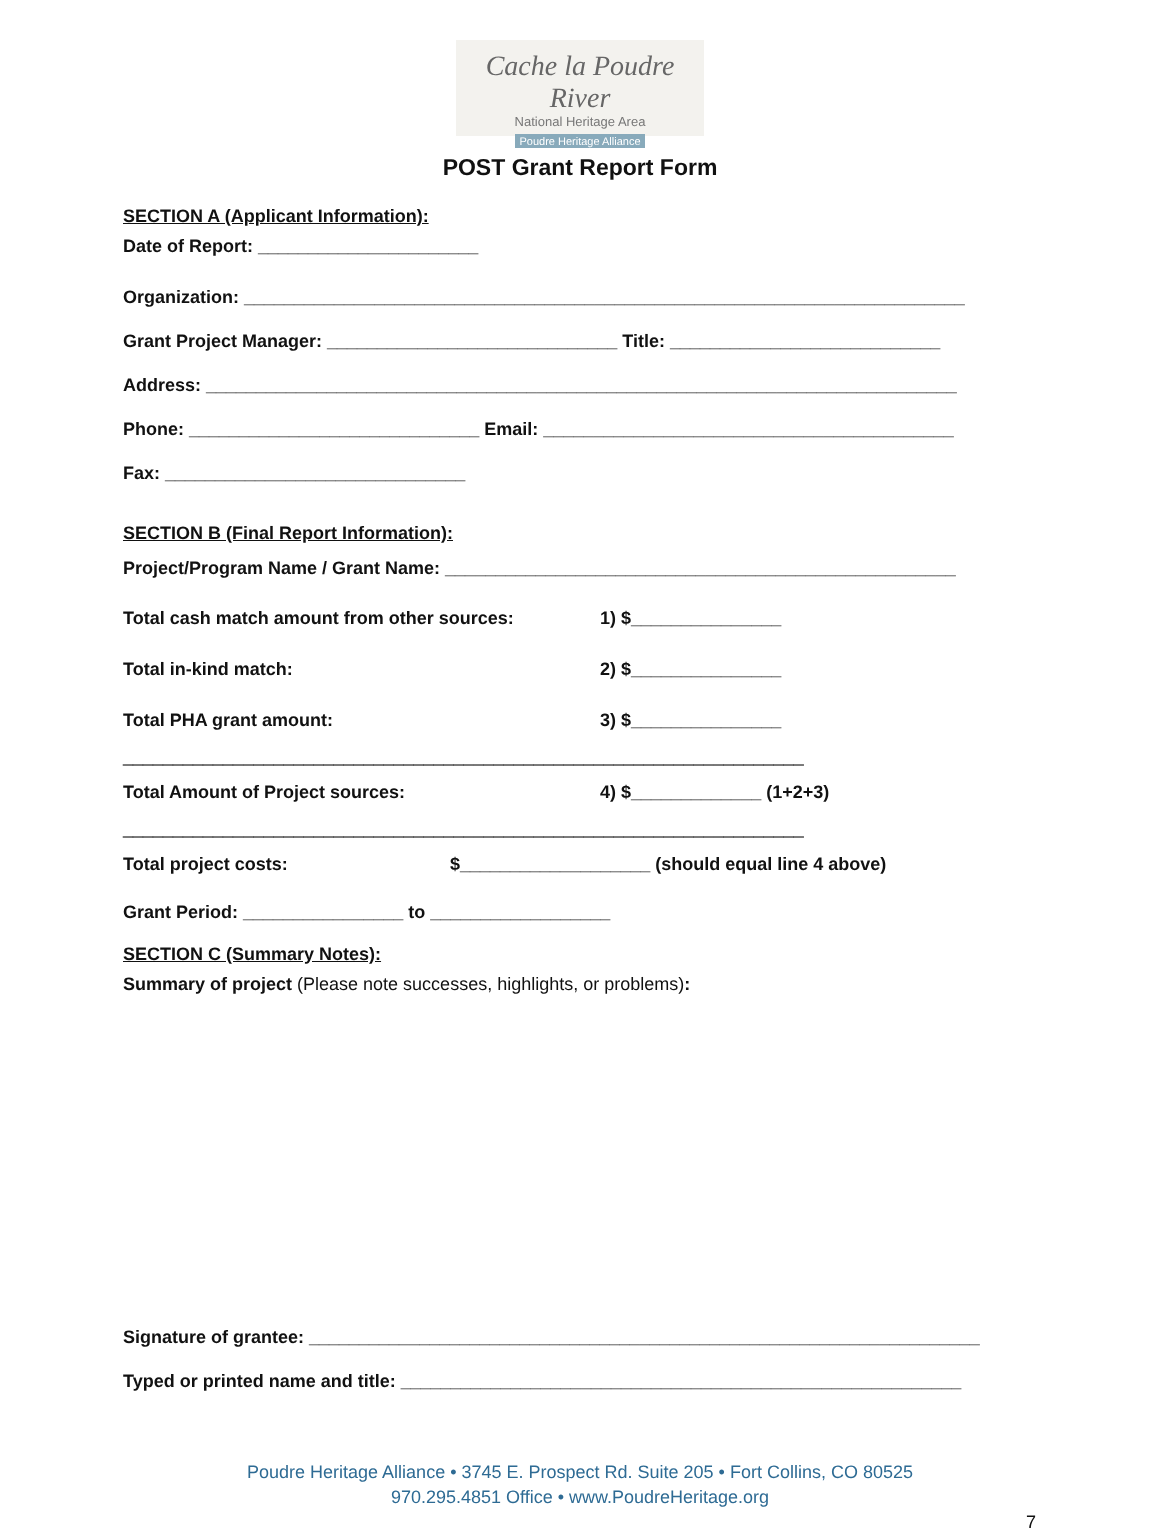Cache la Poudre River
National Heritage Area
Poudre Heritage Alliance
POST Grant Report Form
SECTION A (Applicant Information):
Date of Report: ______________________
Organization: ________________________________________________________________________
Grant Project Manager: _____________________________ Title: ___________________________
Address: ___________________________________________________________________________
Phone: _____________________________ Email: _________________________________________
Fax: ______________________________
SECTION B (Final Report Information):
Project/Program Name / Grant Name: ___________________________________________________
Total cash match amount from other sources: 1) $_______________
Total in-kind match: 2) $_______________
Total PHA grant amount: 3) $_______________
____________________________________________________________________
Total Amount of Project sources: 4) $_____________ (1+2+3)
____________________________________________________________________
Total project costs: $___________________ (should equal line 4 above)
Grant Period: ________________ to __________________
SECTION C (Summary Notes):
Summary of project (Please note successes, highlights, or problems):
Signature of grantee: ___________________________________________________________________
Typed or printed name and title: ________________________________________________________
Poudre Heritage Alliance • 3745 E. Prospect Rd. Suite 205 • Fort Collins, CO 80525
970.295.4851 Office • www.PoudreHeritage.org
7